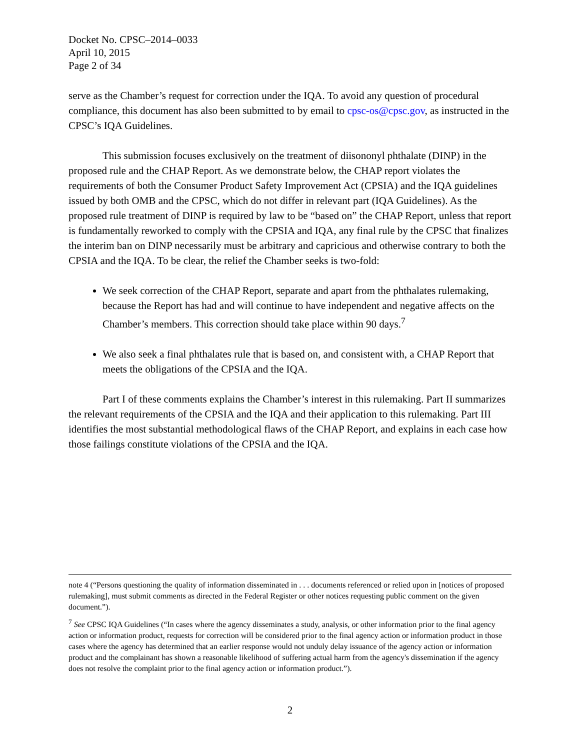Docket No. CPSC–2014–0033
April 10, 2015
Page 2 of 34
serve as the Chamber’s request for correction under the IQA. To avoid any question of procedural compliance, this document has also been submitted to by email to cpsc-os@cpsc.gov, as instructed in the CPSC’s IQA Guidelines.
This submission focuses exclusively on the treatment of diisononyl phthalate (DINP) in the proposed rule and the CHAP Report. As we demonstrate below, the CHAP report violates the requirements of both the Consumer Product Safety Improvement Act (CPSIA) and the IQA guidelines issued by both OMB and the CPSC, which do not differ in relevant part (IQA Guidelines). As the proposed rule treatment of DINP is required by law to be “based on” the CHAP Report, unless that report is fundamentally reworked to comply with the CPSIA and IQA, any final rule by the CPSC that finalizes the interim ban on DINP necessarily must be arbitrary and capricious and otherwise contrary to both the CPSIA and the IQA. To be clear, the relief the Chamber seeks is two-fold:
We seek correction of the CHAP Report, separate and apart from the phthalates rulemaking, because the Report has had and will continue to have independent and negative affects on the Chamber’s members. This correction should take place within 90 days.<sup>7</sup>
We also seek a final phthalates rule that is based on, and consistent with, a CHAP Report that meets the obligations of the CPSIA and the IQA.
Part I of these comments explains the Chamber’s interest in this rulemaking. Part II summarizes the relevant requirements of the CPSIA and the IQA and their application to this rulemaking. Part III identifies the most substantial methodological flaws of the CHAP Report, and explains in each case how those failings constitute violations of the CPSIA and the IQA.
note 4 (“Persons questioning the quality of information disseminated in . . . documents referenced or relied upon in [notices of proposed rulemaking], must submit comments as directed in the Federal Register or other notices requesting public comment on the given document.”).
<sup>7</sup> See CPSC IQA Guidelines (“In cases where the agency disseminates a study, analysis, or other information prior to the final agency action or information product, requests for correction will be considered prior to the final agency action or information product in those cases where the agency has determined that an earlier response would not unduly delay issuance of the agency action or information product and the complainant has shown a reasonable likelihood of suffering actual harm from the agency's dissemination if the agency does not resolve the complaint prior to the final agency action or information product.”).
2